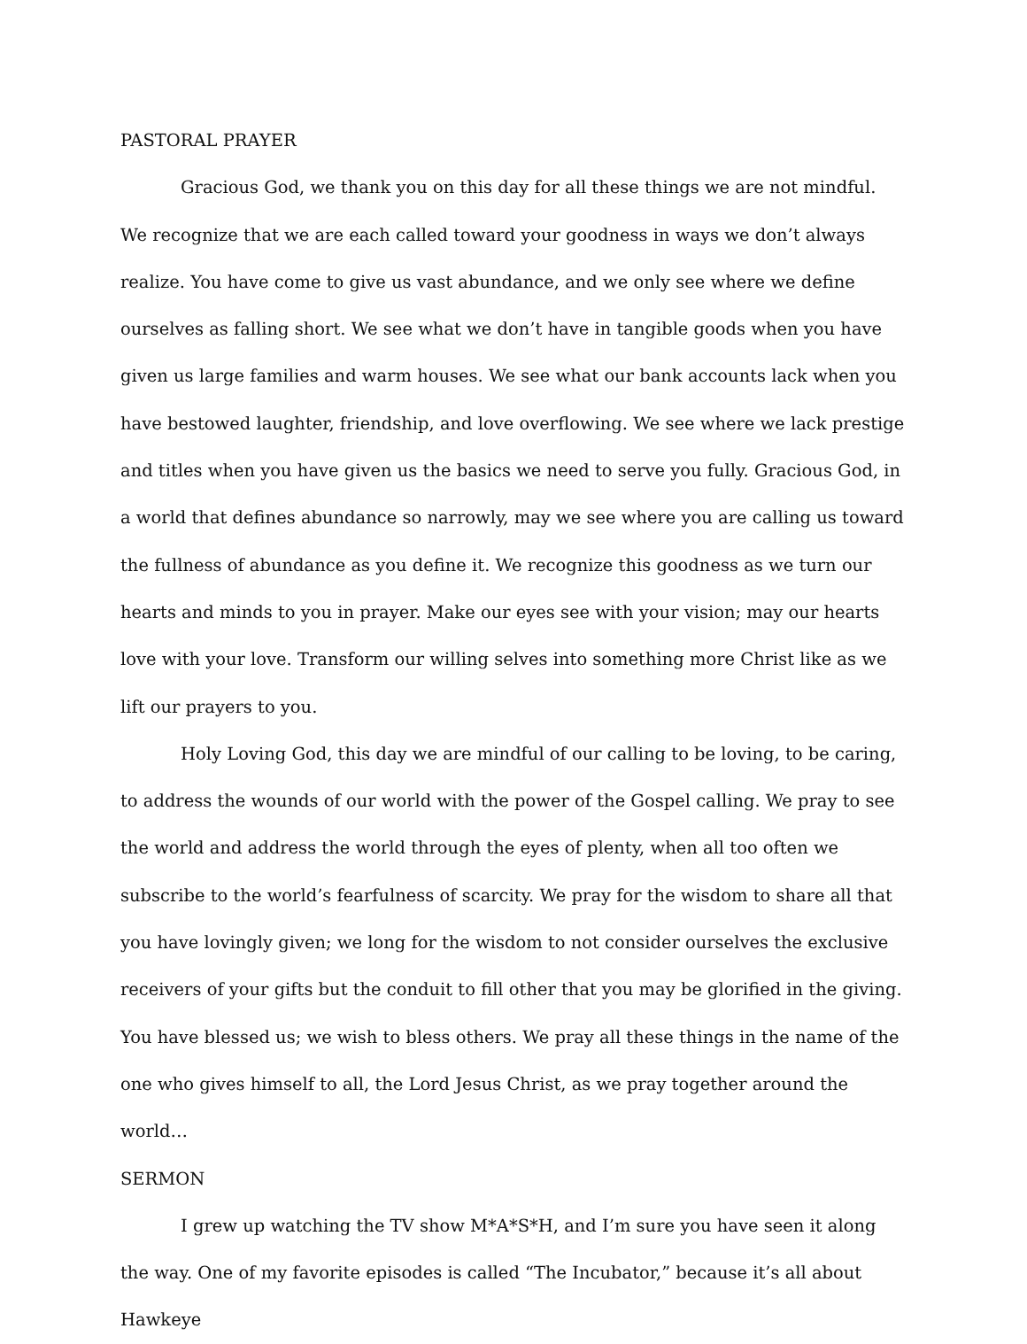PASTORAL PRAYER
Gracious God, we thank you on this day for all these things we are not mindful. We recognize that we are each called toward your goodness in ways we don’t always realize. You have come to give us vast abundance, and we only see where we define ourselves as falling short. We see what we don’t have in tangible goods when you have given us large families and warm houses. We see what our bank accounts lack when you have bestowed laughter, friendship, and love overflowing. We see where we lack prestige and titles when you have given us the basics we need to serve you fully. Gracious God, in a world that defines abundance so narrowly, may we see where you are calling us toward the fullness of abundance as you define it. We recognize this goodness as we turn our hearts and minds to you in prayer. Make our eyes see with your vision; may our hearts love with your love. Transform our willing selves into something more Christ like as we lift our prayers to you.
Holy Loving God, this day we are mindful of our calling to be loving, to be caring, to address the wounds of our world with the power of the Gospel calling. We pray to see the world and address the world through the eyes of plenty, when all too often we subscribe to the world’s fearfulness of scarcity. We pray for the wisdom to share all that you have lovingly given; we long for the wisdom to not consider ourselves the exclusive receivers of your gifts but the conduit to fill other that you may be glorified in the giving. You have blessed us; we wish to bless others. We pray all these things in the name of the one who gives himself to all, the Lord Jesus Christ, as we pray together around the world…
SERMON
I grew up watching the TV show M*A*S*H, and I’m sure you have seen it along the way. One of my favorite episodes is called “The Incubator,” because it’s all about Hawkeye